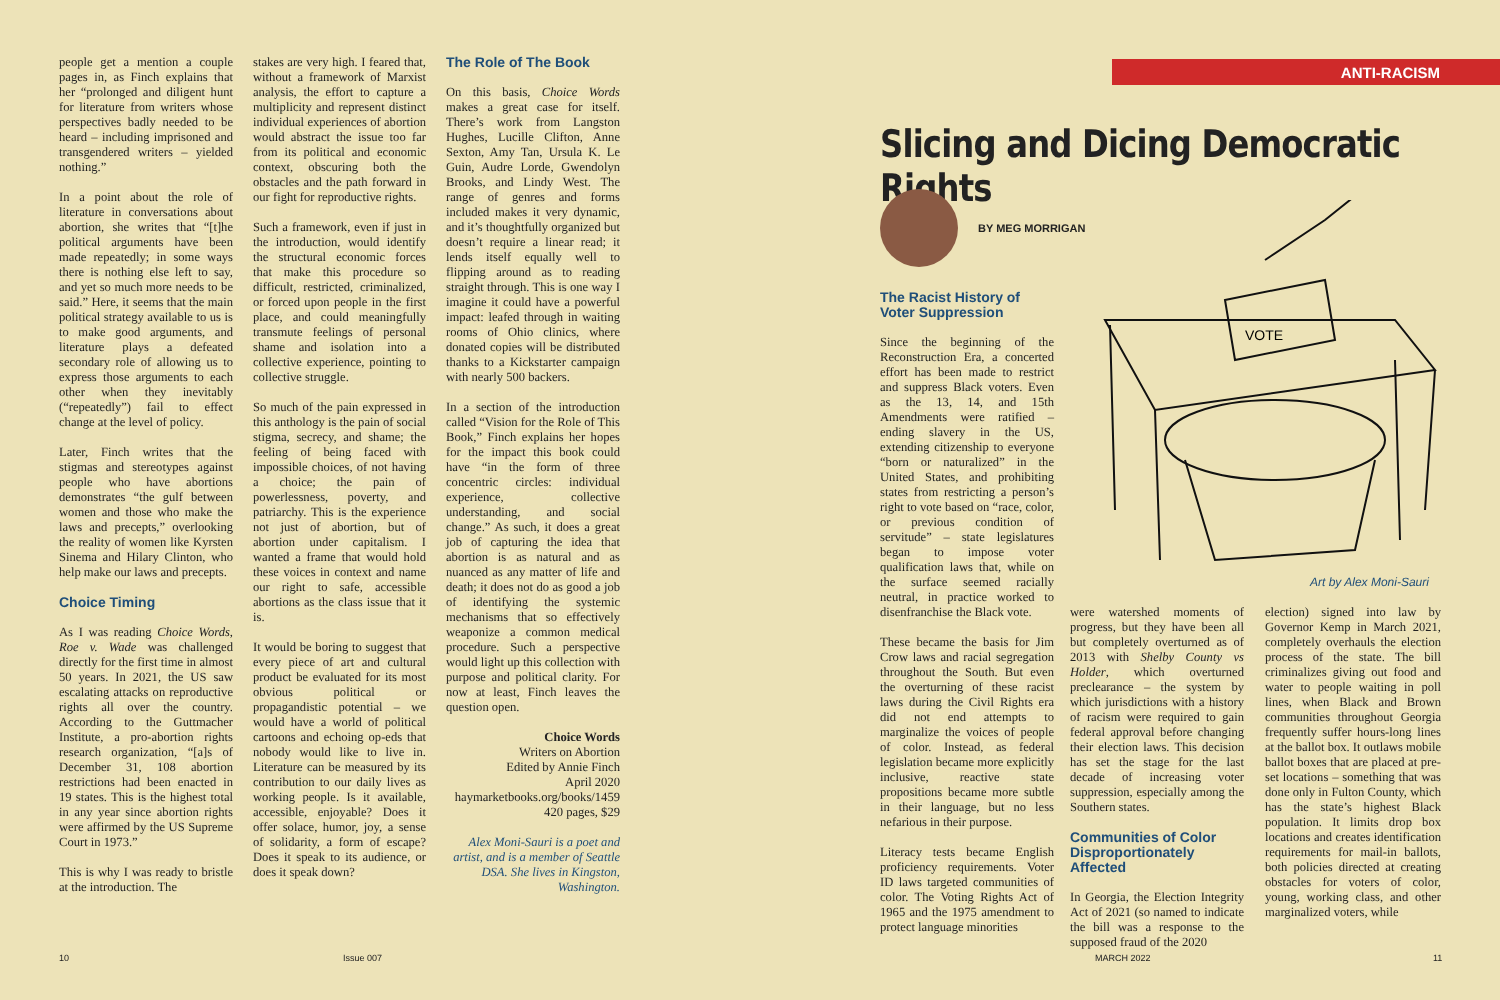people get a mention a couple pages in, as Finch explains that her “prolonged and diligent hunt for literature from writers whose perspectives badly needed to be heard – including imprisoned and transgendered writers – yielded nothing.”
In a point about the role of literature in conversations about abortion, she writes that “[t]he political arguments have been made repeatedly; in some ways there is nothing else left to say, and yet so much more needs to be said.” Here, it seems that the main political strategy available to us is to make good arguments, and literature plays a defeated secondary role of allowing us to express those arguments to each other when they inevitably (“repeatedly”) fail to effect change at the level of policy.
Later, Finch writes that the stigmas and stereotypes against people who have abortions demonstrates “the gulf between women and those who make the laws and precepts,” overlooking the reality of women like Kyrsten Sinema and Hilary Clinton, who help make our laws and precepts.
Choice Timing
As I was reading Choice Words, Roe v. Wade was challenged directly for the first time in almost 50 years. In 2021, the US saw escalating attacks on reproductive rights all over the country. According to the Guttmacher Institute, a pro-abortion rights research organization, “[a]s of December 31, 108 abortion restrictions had been enacted in 19 states. This is the highest total in any year since abortion rights were affirmed by the US Supreme Court in 1973.”
This is why I was ready to bristle at the introduction. The
stakes are very high. I feared that, without a framework of Marxist analysis, the effort to capture a multiplicity and represent distinct individual experiences of abortion would abstract the issue too far from its political and economic context, obscuring both the obstacles and the path forward in our fight for reproductive rights.
Such a framework, even if just in the introduction, would identify the structural economic forces that make this procedure so difficult, restricted, criminalized, or forced upon people in the first place, and could meaningfully transmute feelings of personal shame and isolation into a collective experience, pointing to collective struggle.
So much of the pain expressed in this anthology is the pain of social stigma, secrecy, and shame; the feeling of being faced with impossible choices, of not having a choice; the pain of powerlessness, poverty, and patriarchy. This is the experience not just of abortion, but of abortion under capitalism. I wanted a frame that would hold these voices in context and name our right to safe, accessible abortions as the class issue that it is.
It would be boring to suggest that every piece of art and cultural product be evaluated for its most obvious political or propagandistic potential – we would have a world of political cartoons and echoing op-eds that nobody would like to live in. Literature can be measured by its contribution to our daily lives as working people. Is it available, accessible, enjoyable? Does it offer solace, humor, joy, a sense of solidarity, a form of escape? Does it speak to its audience, or does it speak down?
The Role of The Book
On this basis, Choice Words makes a great case for itself. There’s work from Langston Hughes, Lucille Clifton, Anne Sexton, Amy Tan, Ursula K. Le Guin, Audre Lorde, Gwendolyn Brooks, and Lindy West. The range of genres and forms included makes it very dynamic, and it’s thoughtfully organized but doesn’t require a linear read; it lends itself equally well to flipping around as to reading straight through. This is one way I imagine it could have a powerful impact: leafed through in waiting rooms of Ohio clinics, where donated copies will be distributed thanks to a Kickstarter campaign with nearly 500 backers.
In a section of the introduction called “Vision for the Role of This Book,” Finch explains her hopes for the impact this book could have “in the form of three concentric circles: individual experience, collective understanding, and social change.” As such, it does a great job of capturing the idea that abortion is as natural and as nuanced as any matter of life and death; it does not do as good a job of identifying the systemic mechanisms that so effectively weaponize a common medical procedure. Such a perspective would light up this collection with purpose and political clarity. For now at least, Finch leaves the question open.
Choice Words
Writers on Abortion
Edited by Annie Finch
April 2020
haymarketbooks.org/books/1459
420 pages, $29
Alex Moni-Sauri is a poet and artist, and is a member of Seattle DSA. She lives in Kingston, Washington.
10 Issue 007
ANTI-RACISM
Slicing and Dicing Democratic Rights
BY MEG MORRIGAN
VOTE
Art by Alex Moni-Sauri
The Racist History of
Voter Suppression
Since the beginning of the Reconstruction Era, a concerted effort has been made to restrict and suppress Black voters. Even as the 13, 14, and 15th Amendments were ratified – ending slavery in the US, extending citizenship to everyone “born or naturalized” in the United States, and prohibiting states from restricting a person’s right to vote based on “race, color, or previous condition of servitude” – state legislatures began to impose voter qualification laws that, while on the surface seemed racially neutral, in practice worked to disenfranchise the Black vote.
These became the basis for Jim Crow laws and racial segregation throughout the South. But even the overturning of these racist laws during the Civil Rights era did not end attempts to marginalize the voices of people of color. Instead, as federal legislation became more explicitly inclusive, reactive state propositions became more subtle in their language, but no less nefarious in their purpose.
Literacy tests became English proficiency requirements. Voter ID laws targeted communities of color. The Voting Rights Act of 1965 and the 1975 amendment to protect language minorities
were watershed moments of progress, but they have been all but completely overturned as of 2013 with Shelby County vs Holder, which overturned preclearance – the system by which jurisdictions with a history of racism were required to gain federal approval before changing their election laws. This decision has set the stage for the last decade of increasing voter suppression, especially among the Southern states.
Communities of Color
Disproportionately Affected
In Georgia, the Election Integrity Act of 2021 (so named to indicate the bill was a response to the supposed fraud of the 2020
election) signed into law by Governor Kemp in March 2021, completely overhauls the election process of the state. The bill criminalizes giving out food and water to people waiting in poll lines, when Black and Brown communities throughout Georgia frequently suffer hours-long lines at the ballot box. It outlaws mobile ballot boxes that are placed at pre-set locations – something that was done only in Fulton County, which has the state’s highest Black population. It limits drop box locations and creates identification requirements for mail-in ballots, both policies directed at creating obstacles for voters of color, young, working class, and other marginalized voters, while
MARCH 2022 11